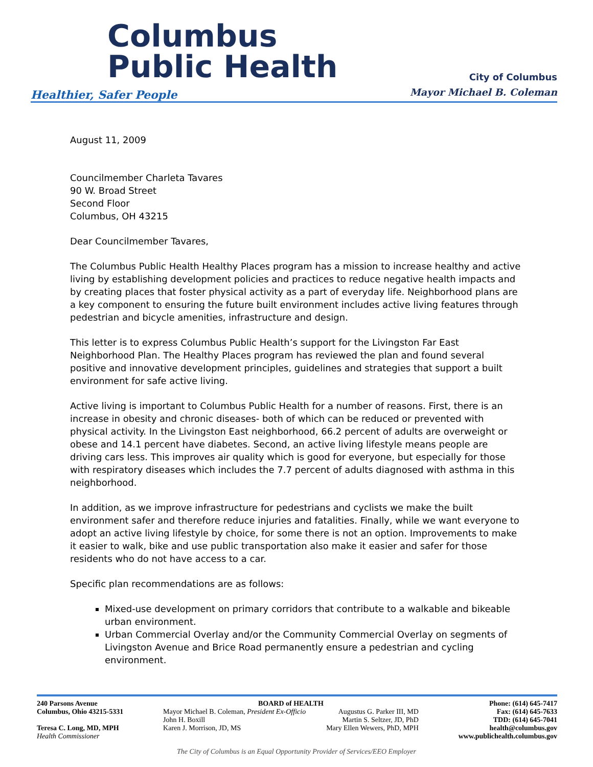Columbus
Public Health
Healthier, Safer People
City of Columbus
Mayor Michael B. Coleman
August 11, 2009
Councilmember Charleta Tavares
90 W. Broad Street
Second Floor
Columbus, OH 43215
Dear Councilmember Tavares,
The Columbus Public Health Healthy Places program has a mission to increase healthy and active living by establishing development policies and practices to reduce negative health impacts and by creating places that foster physical activity as a part of everyday life. Neighborhood plans are a key component to ensuring the future built environment includes active living features through pedestrian and bicycle amenities, infrastructure and design.
This letter is to express Columbus Public Health’s support for the Livingston Far East Neighborhood Plan. The Healthy Places program has reviewed the plan and found several positive and innovative development principles, guidelines and strategies that support a built environment for safe active living.
Active living is important to Columbus Public Health for a number of reasons. First, there is an increase in obesity and chronic diseases- both of which can be reduced or prevented with physical activity. In the Livingston East neighborhood, 66.2 percent of adults are overweight or obese and 14.1 percent have diabetes. Second, an active living lifestyle means people are driving cars less. This improves air quality which is good for everyone, but especially for those with respiratory diseases which includes the 7.7 percent of adults diagnosed with asthma in this neighborhood.
In addition, as we improve infrastructure for pedestrians and cyclists we make the built environment safer and therefore reduce injuries and fatalities. Finally, while we want everyone to adopt an active living lifestyle by choice, for some there is not an option. Improvements to make it easier to walk, bike and use public transportation also make it easier and safer for those residents who do not have access to a car.
Specific plan recommendations are as follows:
Mixed-use development on primary corridors that contribute to a walkable and bikeable urban environment.
Urban Commercial Overlay and/or the Community Commercial Overlay on segments of Livingston Avenue and Brice Road permanently ensure a pedestrian and cycling environment.
240 Parsons Avenue
Columbus, Ohio 43215-5331
Teresa C. Long, MD, MPH
Health Commissioner
BOARD of HEALTH
Mayor Michael B. Coleman, President Ex-Officio
John H. Boxill
Karen J. Morrison, JD, MS
Augustus G. Parker III, MD
Martin S. Seltzer, JD, PhD
Mary Ellen Wewers, PhD, MPH
Phone: (614) 645-7417
Fax: (614) 645-7633
TDD: (614) 645-7041
health@columbus.gov
www.publichealth.columbus.gov
The City of Columbus is an Equal Opportunity Provider of Services/EEO Employer